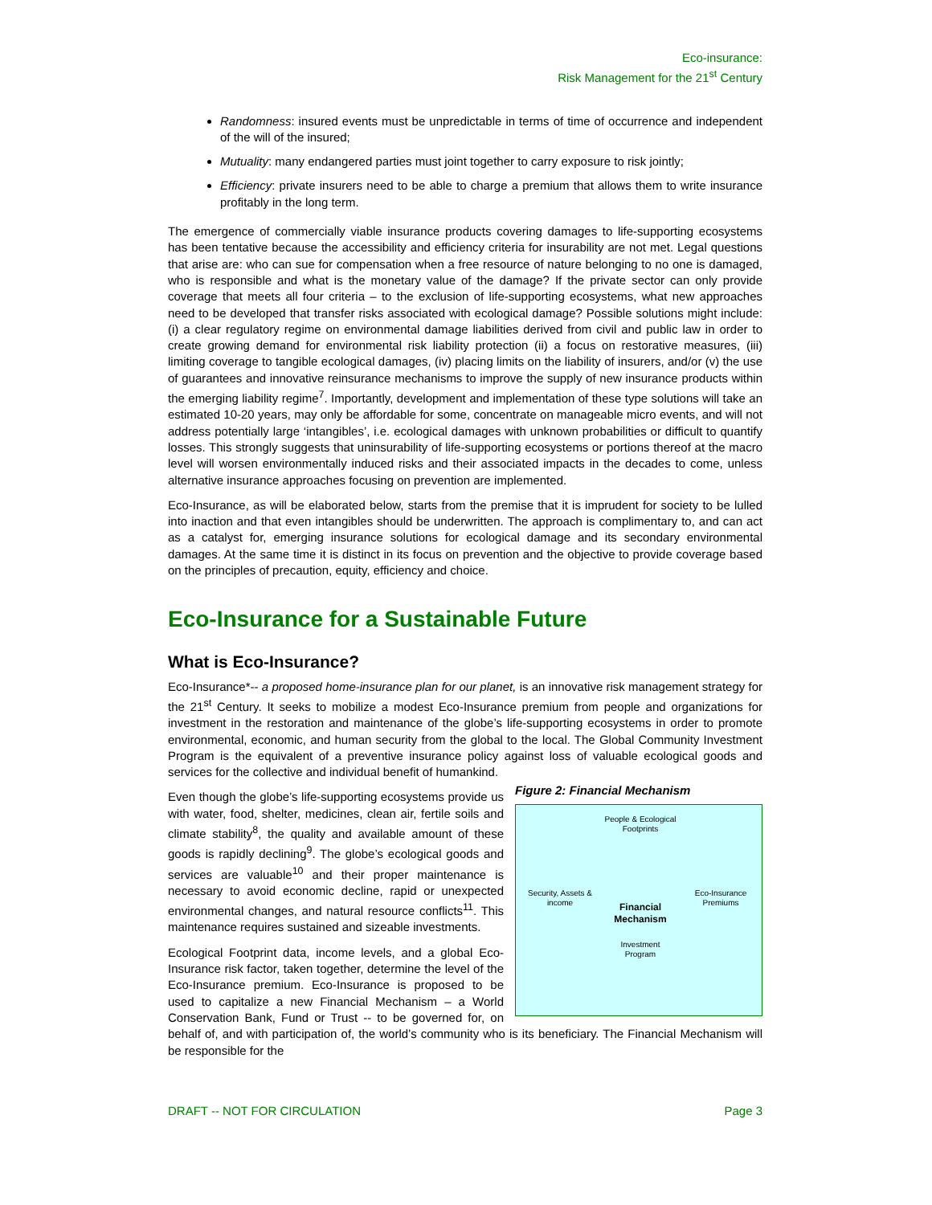Eco-insurance:
Risk Management for the 21<sup>st</sup> Century
Randomness: insured events must be unpredictable in terms of time of occurrence and independent of the will of the insured;
Mutuality: many endangered parties must joint together to carry exposure to risk jointly;
Efficiency: private insurers need to be able to charge a premium that allows them to write insurance profitably in the long term.
The emergence of commercially viable insurance products covering damages to life-supporting ecosystems has been tentative because the accessibility and efficiency criteria for insurability are not met. Legal questions that arise are: who can sue for compensation when a free resource of nature belonging to no one is damaged, who is responsible and what is the monetary value of the damage? If the private sector can only provide coverage that meets all four criteria – to the exclusion of life-supporting ecosystems, what new approaches need to be developed that transfer risks associated with ecological damage? Possible solutions might include: (i) a clear regulatory regime on environmental damage liabilities derived from civil and public law in order to create growing demand for environmental risk liability protection (ii) a focus on restorative measures, (iii) limiting coverage to tangible ecological damages, (iv) placing limits on the liability of insurers, and/or (v) the use of guarantees and innovative reinsurance mechanisms to improve the supply of new insurance products within the emerging liability regime<sup>7</sup>. Importantly, development and implementation of these type solutions will take an estimated 10-20 years, may only be affordable for some, concentrate on manageable micro events, and will not address potentially large ‘intangibles’, i.e. ecological damages with unknown probabilities or difficult to quantify losses. This strongly suggests that uninsurability of life-supporting ecosystems or portions thereof at the macro level will worsen environmentally induced risks and their associated impacts in the decades to come, unless alternative insurance approaches focusing on prevention are implemented.
Eco-Insurance, as will be elaborated below, starts from the premise that it is imprudent for society to be lulled into inaction and that even intangibles should be underwritten. The approach is complimentary to, and can act as a catalyst for, emerging insurance solutions for ecological damage and its secondary environmental damages. At the same time it is distinct in its focus on prevention and the objective to provide coverage based on the principles of precaution, equity, efficiency and choice.
Eco-Insurance for a Sustainable Future
What is Eco-Insurance?
Eco-Insurance*-- a proposed home-insurance plan for our planet, is an innovative risk management strategy for the 21<sup>st</sup> Century. It seeks to mobilize a modest Eco-Insurance premium from people and organizations for investment in the restoration and maintenance of the globe’s life-supporting ecosystems in order to promote environmental, economic, and human security from the global to the local. The Global Community Investment Program is the equivalent of a preventive insurance policy against loss of valuable ecological goods and services for the collective and individual benefit of humankind.
Figure 2: Financial Mechanism
People & Ecological Footprints
Security, Assets & income
Eco-Insurance Premiums
Financial Mechanism
Investment Program
Even though the globe’s life-supporting ecosystems provide us with water, food, shelter, medicines, clean air, fertile soils and climate stability<sup>8</sup>, the quality and available amount of these goods is rapidly declining<sup>9</sup>. The globe’s ecological goods and services are valuable<sup>10</sup> and their proper maintenance is necessary to avoid economic decline, rapid or unexpected environmental changes, and natural resource conflicts<sup>11</sup>. This maintenance requires sustained and sizeable investments.
Ecological Footprint data, income levels, and a global Eco-Insurance risk factor, taken together, determine the level of the Eco-Insurance premium. Eco-Insurance is proposed to be used to capitalize a new Financial Mechanism – a World Conservation Bank, Fund or Trust -- to be governed for, on behalf of, and with participation of, the world’s community who is its beneficiary. The Financial Mechanism will be responsible for the
DRAFT -- NOT FOR CIRCULATION Page 3